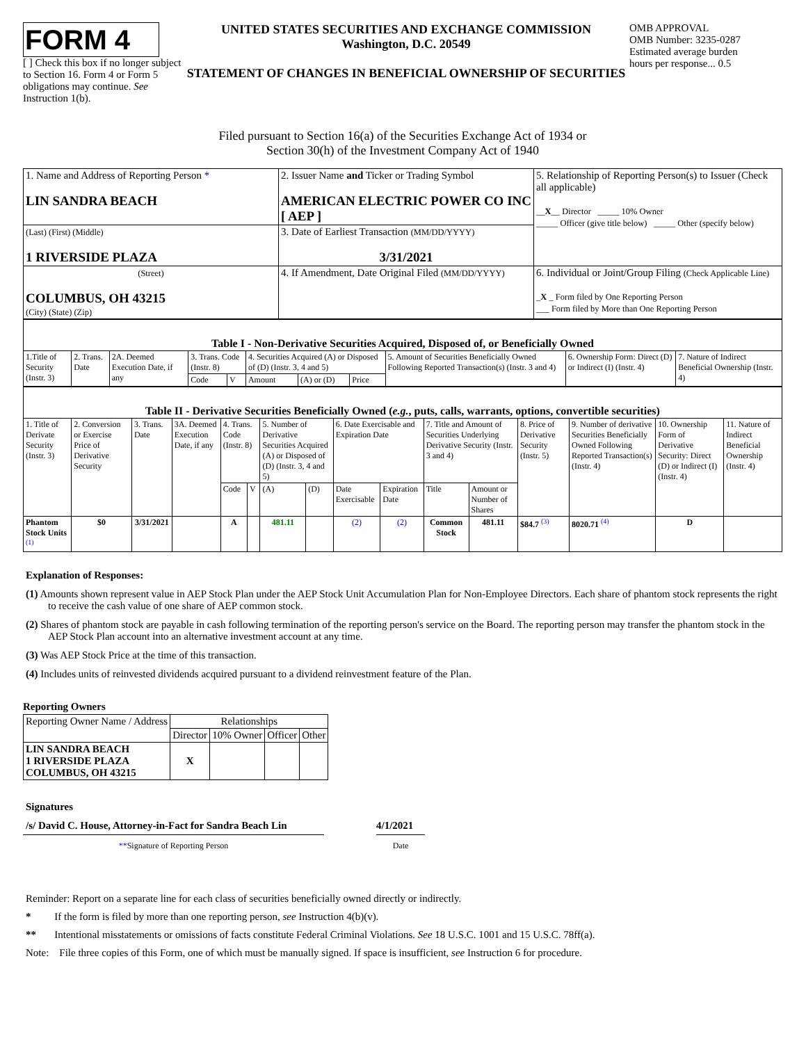FORM 4
[ ] Check this box if no longer subject to Section 16. Form 4 or Form 5 obligations may continue. See Instruction 1(b).
UNITED STATES SECURITIES AND EXCHANGE COMMISSION
Washington, D.C. 20549
STATEMENT OF CHANGES IN BENEFICIAL OWNERSHIP OF SECURITIES
OMB APPROVAL
OMB Number: 3235-0287
Estimated average burden
hours per response... 0.5
Filed pursuant to Section 16(a) of the Securities Exchange Act of 1934 or
Section 30(h) of the Investment Company Act of 1940
| 1. Name and Address of Reporting Person * LIN SANDRA BEACH | 2. Issuer Name and Ticker or Trading Symbol AMERICAN ELECTRIC POWER CO INC [ AEP ] | 5. Relationship of Reporting Person(s) to Issuer (Check all applicable) __ X __ Director _____ 10% Owner _____ Officer (give title below) _____ Other (specify below) |
| (Last) (First) (Middle) 1 RIVERSIDE PLAZA | 3. Date of Earliest Transaction (MM/DD/YYYY) 3/31/2021 | |
| (Street) COLUMBUS, OH 43215 (City) (State) (Zip) | 4. If Amendment, Date Original Filed (MM/DD/YYYY) | 6. Individual or Joint/Group Filing (Check Applicable Line) _ X _ Form filed by One Reporting Person ___ Form filed by More than One Reporting Person |
| Table I - Non-Derivative Securities Acquired, Disposed of, or Beneficially Owned | | | | | | | | | | |
| --- | --- | --- | --- | --- | --- | --- | --- | --- | --- | --- |
| 1.Title of Security (Instr. 3) | 2. Trans. Date | 2A. Deemed Execution Date, if any | 3. Trans. Code (Instr. 8) | | 4. Securities Acquired (A) or Disposed of (D) (Instr. 3, 4 and 5) | | | 5. Amount of Securities Beneficially Owned Following Reported Transaction(s) (Instr. 3 and 4) | 6. Ownership Form: Direct (D) or Indirect (I) (Instr. 4) | 7. Nature of Indirect Beneficial Ownership (Instr. 4) |
| | | | Code | V | Amount | (A) or (D) | Price | | | |
| Table II - Derivative Securities Beneficially Owned ( e.g. , puts, calls, warrants, options, convertible securities) | | | | | | | | | | | | | | | |
| --- | --- | --- | --- | --- | --- | --- | --- | --- | --- | --- | --- | --- | --- | --- | --- |
| 1. Title of Derivate Security (Instr. 3) | 2. Conversion or Exercise Price of Derivative Security | 3. Trans. Date | 3A. Deemed Execution Date, if any | 4. Trans. Code (Instr. 8) | | 5. Number of Derivative Securities Acquired (A) or Disposed of (D) (Instr. 3, 4 and 5) | | 6. Date Exercisable and Expiration Date | | 7. Title and Amount of Securities Underlying Derivative Security (Instr. 3 and 4) | | 8. Price of Derivative Security (Instr. 5) | 9. Number of derivative Securities Beneficially Owned Following Reported Transaction(s) (Instr. 4) | 10. Ownership Form of Derivative Security: Direct (D) or Indirect (I) (Instr. 4) | 11. Nature of Indirect Beneficial Ownership (Instr. 4) |
| | | | | Code | V | (A) | (D) | Date Exercisable | Expiration Date | Title | Amount or Number of Shares | | | | |
| Phantom Stock Units <sup>(1)</sup> | $0 | 3/31/2021 | | A | | 481.11 | | (2) | (2) | Common Stock | 481.11 | $84.7 <sup>(3)</sup> | 8020.71 <sup>(4)</sup> | D | |
Explanation of Responses:
(1) Amounts shown represent value in AEP Stock Plan under the AEP Stock Unit Accumulation Plan for Non-Employee Directors. Each share of phantom stock represents the right to receive the cash value of one share of AEP common stock.
(2) Shares of phantom stock are payable in cash following termination of the reporting person's service on the Board. The reporting person may transfer the phantom stock in the AEP Stock Plan account into an alternative investment account at any time.
(3) Was AEP Stock Price at the time of this transaction.
(4) Includes units of reinvested dividends acquired pursuant to a dividend reinvestment feature of the Plan.
Reporting Owners
| Reporting Owner Name / Address | Relationships | | | |
| --- | --- | --- | --- | --- |
| | Director | 10% Owner | Officer | Other |
| LIN SANDRA BEACH 1 RIVERSIDE PLAZA COLUMBUS, OH 43215 | X | | | |
Signatures
/s/ David C. House, Attorney-in-Fact for Sandra Beach Lin
4/1/2021
**Signature of Reporting Person Date
Reminder: Report on a separate line for each class of securities beneficially owned directly or indirectly.
* If the form is filed by more than one reporting person, see Instruction 4(b)(v).
** Intentional misstatements or omissions of facts constitute Federal Criminal Violations. See 18 U.S.C. 1001 and 15 U.S.C. 78ff(a).
Note: File three copies of this Form, one of which must be manually signed. If space is insufficient, see Instruction 6 for procedure.